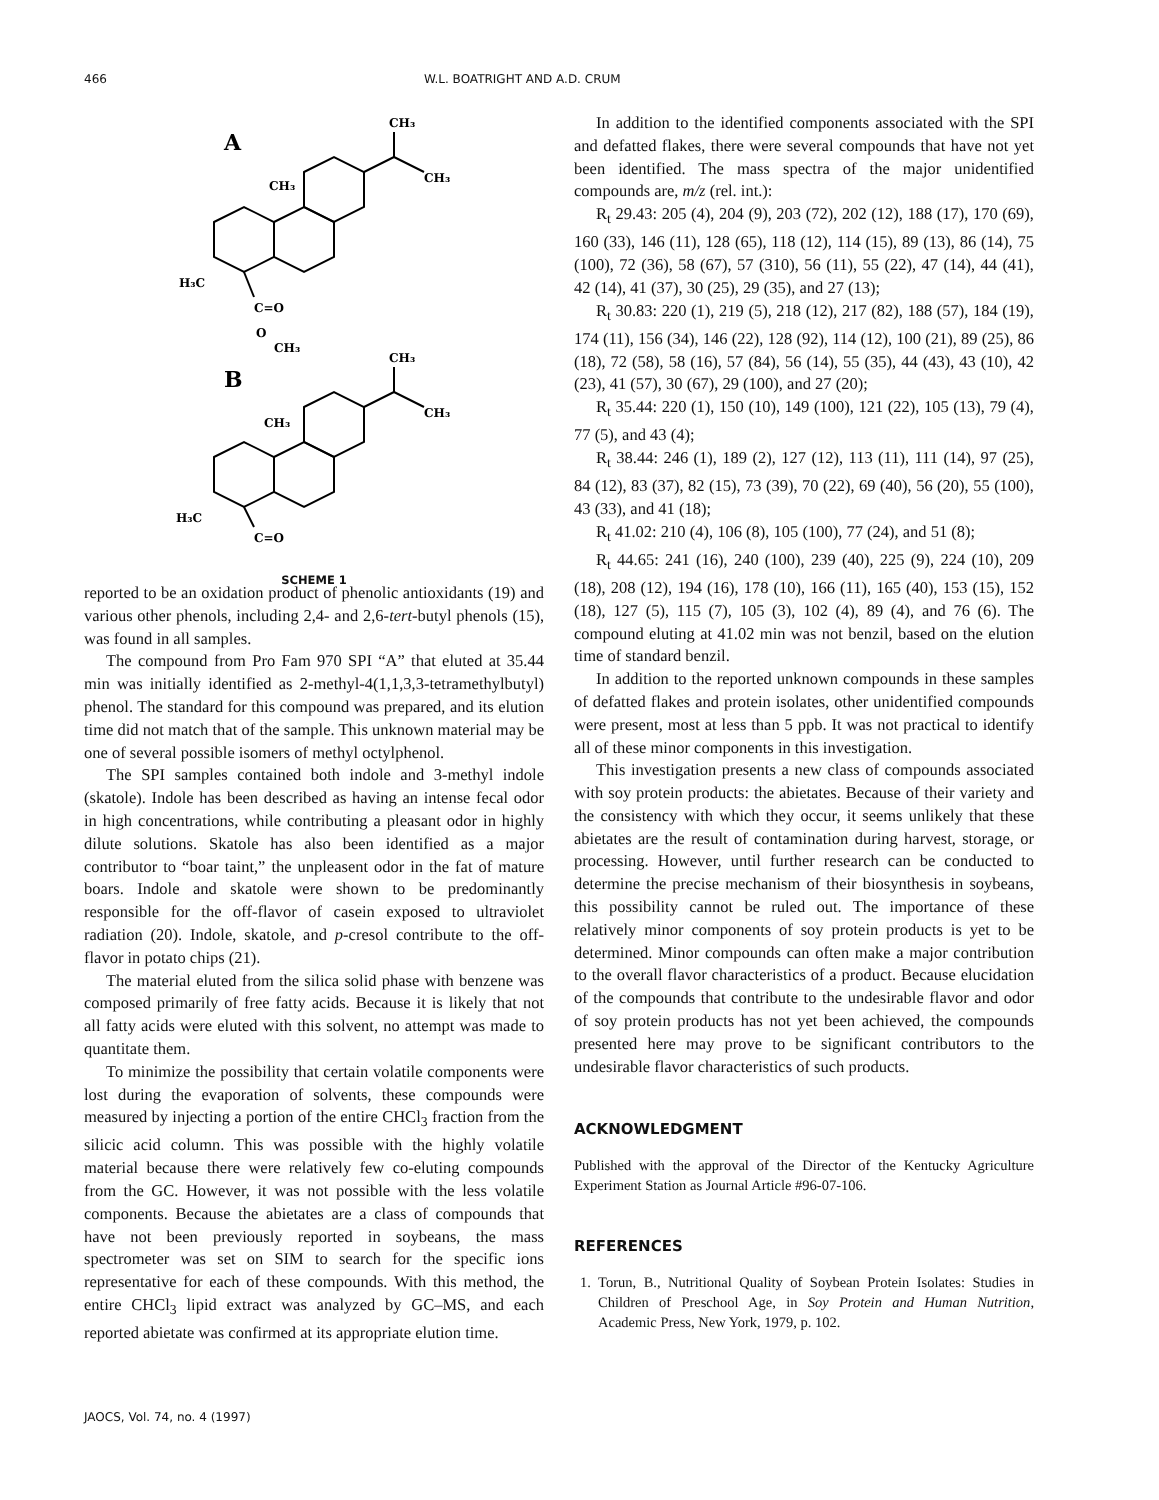466 W.L. BOATRIGHT AND A.D. CRUM
A
CH₃
CH₃
CH₃
H₃C
C=O
O
CH₃
B
CH₃
CH₃
CH₃
H₃C
C=O
SCHEME 1
reported to be an oxidation product of phenolic antioxidants (19) and various other phenols, including 2,4- and 2,6-tert-butyl phenols (15), was found in all samples.
The compound from Pro Fam 970 SPI “A” that eluted at 35.44 min was initially identified as 2-methyl-4(1,1,3,3-tetramethylbutyl) phenol. The standard for this compound was prepared, and its elution time did not match that of the sample. This unknown material may be one of several possible isomers of methyl octylphenol.
The SPI samples contained both indole and 3-methyl indole (skatole). Indole has been described as having an intense fecal odor in high concentrations, while contributing a pleasant odor in highly dilute solutions. Skatole has also been identified as a major contributor to “boar taint,” the unpleasent odor in the fat of mature boars. Indole and skatole were shown to be predominantly responsible for the off-flavor of casein exposed to ultraviolet radiation (20). Indole, skatole, and p-cresol contribute to the off-flavor in potato chips (21).
The material eluted from the silica solid phase with benzene was composed primarily of free fatty acids. Because it is likely that not all fatty acids were eluted with this solvent, no attempt was made to quantitate them.
To minimize the possibility that certain volatile components were lost during the evaporation of solvents, these compounds were measured by injecting a portion of the entire CHCl<sub>3</sub> fraction from the silicic acid column. This was possible with the highly volatile material because there were relatively few co-eluting compounds from the GC. However, it was not possible with the less volatile components. Because the abietates are a class of compounds that have not been previously reported in soybeans, the mass spectrometer was set on SIM to search for the specific ions representative for each of these compounds. With this method, the entire CHCl<sub>3</sub> lipid extract was analyzed by GC–MS, and each reported abietate was confirmed at its appropriate elution time.
In addition to the identified components associated with the SPI and defatted flakes, there were several compounds that have not yet been identified. The mass spectra of the major unidentified compounds are, m/z (rel. int.):
R<sub>t</sub> 29.43: 205 (4), 204 (9), 203 (72), 202 (12), 188 (17), 170 (69), 160 (33), 146 (11), 128 (65), 118 (12), 114 (15), 89 (13), 86 (14), 75 (100), 72 (36), 58 (67), 57 (310), 56 (11), 55 (22), 47 (14), 44 (41), 42 (14), 41 (37), 30 (25), 29 (35), and 27 (13);
R<sub>t</sub> 30.83: 220 (1), 219 (5), 218 (12), 217 (82), 188 (57), 184 (19), 174 (11), 156 (34), 146 (22), 128 (92), 114 (12), 100 (21), 89 (25), 86 (18), 72 (58), 58 (16), 57 (84), 56 (14), 55 (35), 44 (43), 43 (10), 42 (23), 41 (57), 30 (67), 29 (100), and 27 (20);
R<sub>t</sub> 35.44: 220 (1), 150 (10), 149 (100), 121 (22), 105 (13), 79 (4), 77 (5), and 43 (4);
R<sub>t</sub> 38.44: 246 (1), 189 (2), 127 (12), 113 (11), 111 (14), 97 (25), 84 (12), 83 (37), 82 (15), 73 (39), 70 (22), 69 (40), 56 (20), 55 (100), 43 (33), and 41 (18);
R<sub>t</sub> 41.02: 210 (4), 106 (8), 105 (100), 77 (24), and 51 (8);
R<sub>t</sub> 44.65: 241 (16), 240 (100), 239 (40), 225 (9), 224 (10), 209 (18), 208 (12), 194 (16), 178 (10), 166 (11), 165 (40), 153 (15), 152 (18), 127 (5), 115 (7), 105 (3), 102 (4), 89 (4), and 76 (6). The compound eluting at 41.02 min was not benzil, based on the elution time of standard benzil.
In addition to the reported unknown compounds in these samples of defatted flakes and protein isolates, other unidentified compounds were present, most at less than 5 ppb. It was not practical to identify all of these minor components in this investigation.
This investigation presents a new class of compounds associated with soy protein products: the abietates. Because of their variety and the consistency with which they occur, it seems unlikely that these abietates are the result of contamination during harvest, storage, or processing. However, until further research can be conducted to determine the precise mechanism of their biosynthesis in soybeans, this possibility cannot be ruled out. The importance of these relatively minor components of soy protein products is yet to be determined. Minor compounds can often make a major contribution to the overall flavor characteristics of a product. Because elucidation of the compounds that contribute to the undesirable flavor and odor of soy protein products has not yet been achieved, the compounds presented here may prove to be significant contributors to the undesirable flavor characteristics of such products.
ACKNOWLEDGMENT
Published with the approval of the Director of the Kentucky Agriculture Experiment Station as Journal Article #96-07-106.
REFERENCES
1. Torun, B., Nutritional Quality of Soybean Protein Isolates: Studies in Children of Preschool Age, in Soy Protein and Human Nutrition, Academic Press, New York, 1979, p. 102.
JAOCS, Vol. 74, no. 4 (1997)